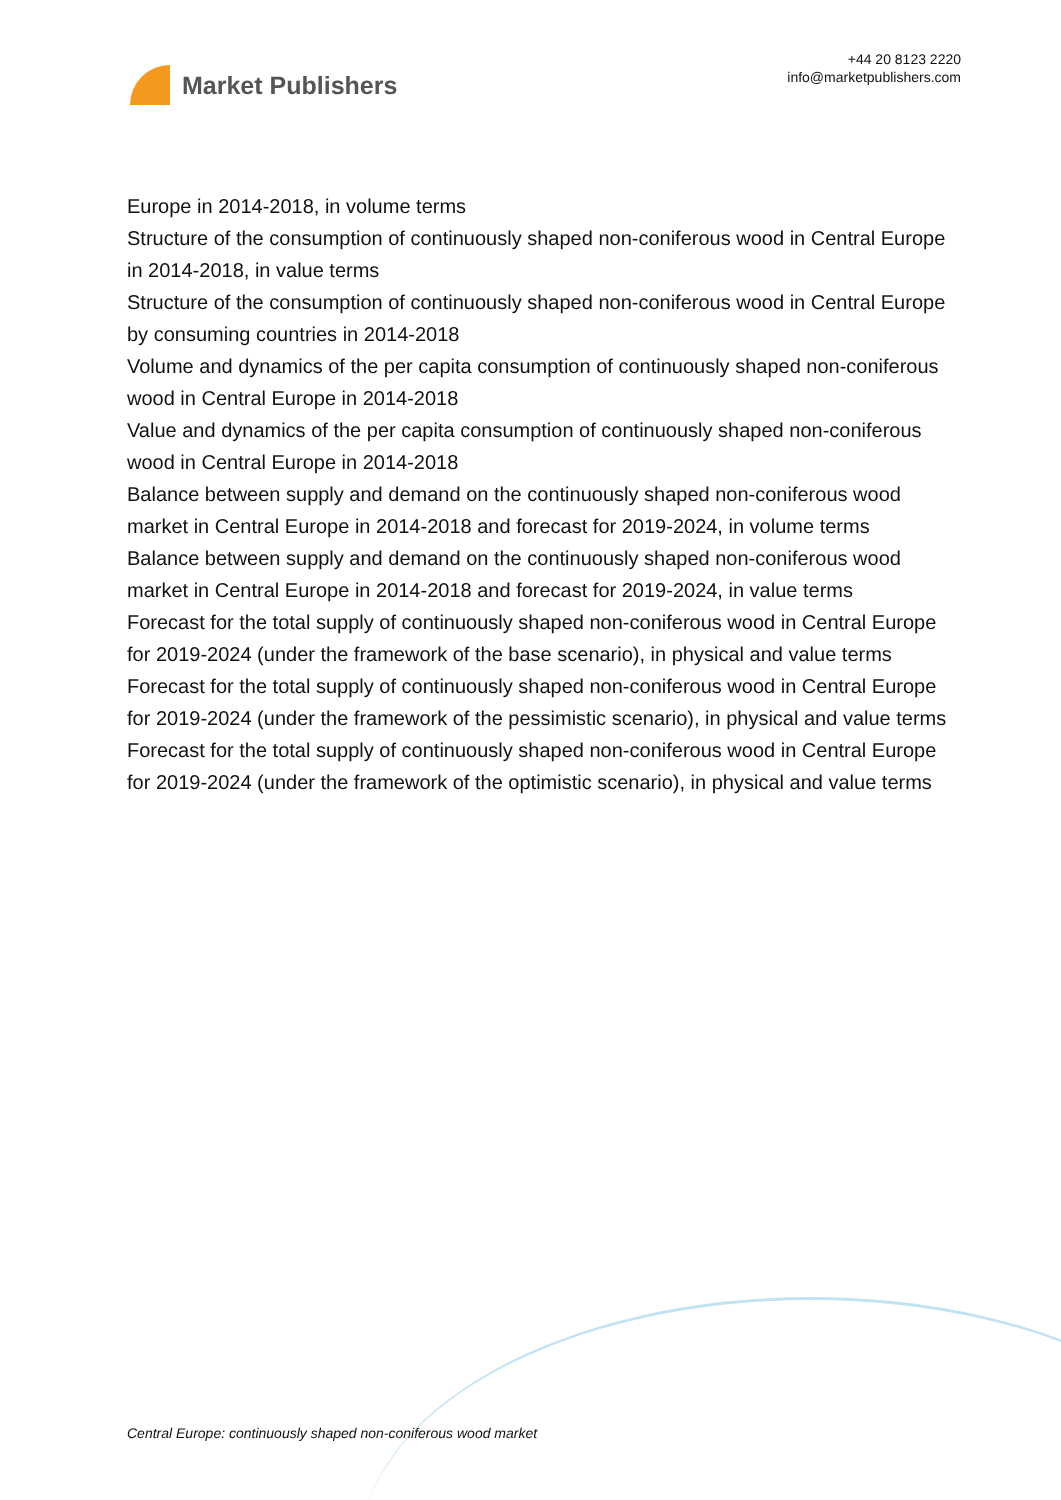Market Publishers
+44 20 8123 2220
info@marketpublishers.com
Europe in 2014-2018, in volume terms
Structure of the consumption of continuously shaped non-coniferous wood in Central Europe in 2014-2018, in value terms
Structure of the consumption of continuously shaped non-coniferous wood in Central Europe by consuming countries in 2014-2018
Volume and dynamics of the per capita consumption of continuously shaped non-coniferous wood in Central Europe in 2014-2018
Value and dynamics of the per capita consumption of continuously shaped non-coniferous wood in Central Europe in 2014-2018
Balance between supply and demand on the continuously shaped non-coniferous wood market in Central Europe in 2014-2018 and forecast for 2019-2024, in volume terms
Balance between supply and demand on the continuously shaped non-coniferous wood market in Central Europe in 2014-2018 and forecast for 2019-2024, in value terms
Forecast for the total supply of continuously shaped non-coniferous wood in Central Europe for 2019-2024 (under the framework of the base scenario), in physical and value terms
Forecast for the total supply of continuously shaped non-coniferous wood in Central Europe for 2019-2024 (under the framework of the pessimistic scenario), in physical and value terms
Forecast for the total supply of continuously shaped non-coniferous wood in Central Europe for 2019-2024 (under the framework of the optimistic scenario), in physical and value terms
Central Europe: continuously shaped non-coniferous wood market